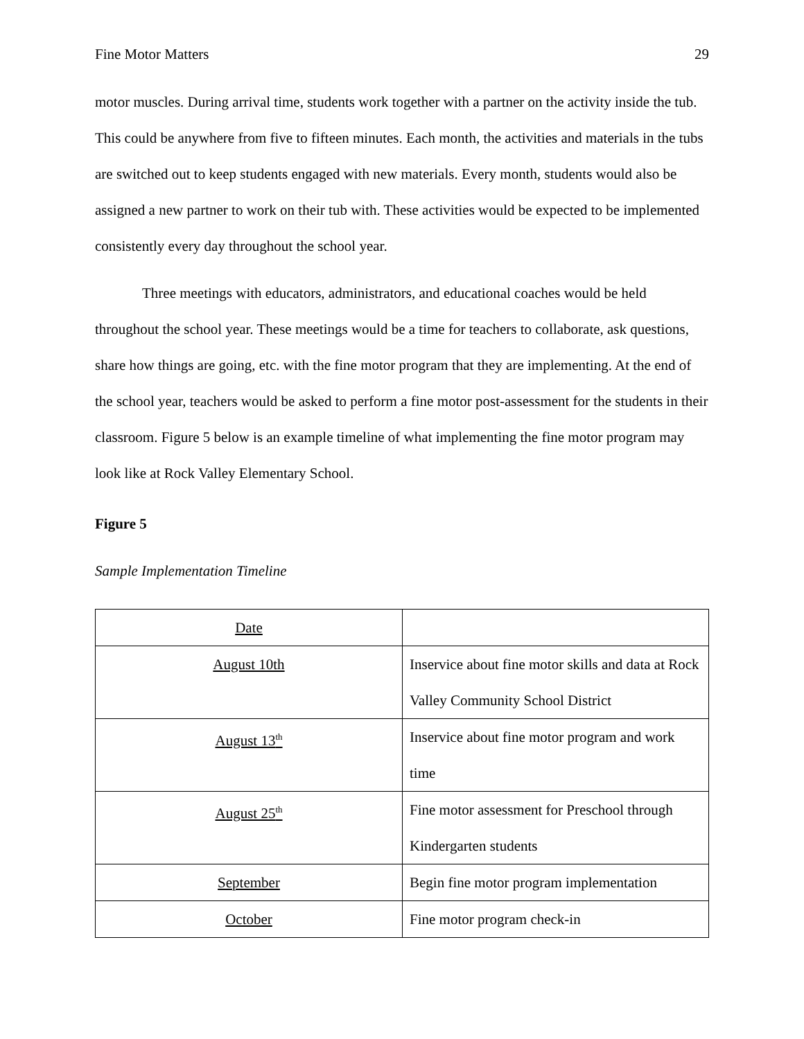Fine Motor Matters 29
motor muscles. During arrival time, students work together with a partner on the activity inside the tub. This could be anywhere from five to fifteen minutes. Each month, the activities and materials in the tubs are switched out to keep students engaged with new materials. Every month, students would also be assigned a new partner to work on their tub with. These activities would be expected to be implemented consistently every day throughout the school year.
Three meetings with educators, administrators, and educational coaches would be held throughout the school year. These meetings would be a time for teachers to collaborate, ask questions, share how things are going, etc. with the fine motor program that they are implementing. At the end of the school year, teachers would be asked to perform a fine motor post-assessment for the students in their classroom. Figure 5 below is an example timeline of what implementing the fine motor program may look like at Rock Valley Elementary School.
Figure 5
Sample Implementation Timeline
| Date | |
| August 10th | Inservice about fine motor skills and data at Rock Valley Community School District |
| August 13<sup>th</sup> | Inservice about fine motor program and work time |
| August 25<sup>th</sup> | Fine motor assessment for Preschool through Kindergarten students |
| September | Begin fine motor program implementation |
| October | Fine motor program check-in |